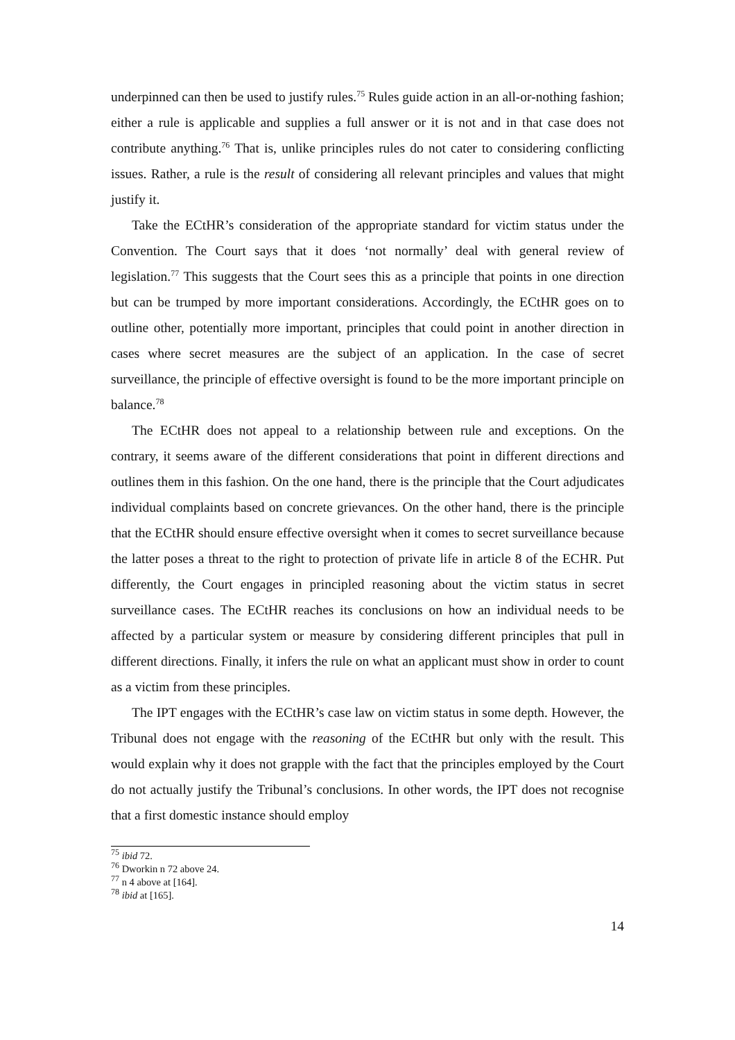underpinned can then be used to justify rules.<sup>75</sup> Rules guide action in an all-or-nothing fashion; either a rule is applicable and supplies a full answer or it is not and in that case does not contribute anything.<sup>76</sup> That is, unlike principles rules do not cater to considering conflicting issues. Rather, a rule is the result of considering all relevant principles and values that might justify it.
Take the ECtHR’s consideration of the appropriate standard for victim status under the Convention. The Court says that it does ‘not normally’ deal with general review of legislation.<sup>77</sup> This suggests that the Court sees this as a principle that points in one direction but can be trumped by more important considerations. Accordingly, the ECtHR goes on to outline other, potentially more important, principles that could point in another direction in cases where secret measures are the subject of an application. In the case of secret surveillance, the principle of effective oversight is found to be the more important principle on balance.<sup>78</sup>
The ECtHR does not appeal to a relationship between rule and exceptions. On the contrary, it seems aware of the different considerations that point in different directions and outlines them in this fashion. On the one hand, there is the principle that the Court adjudicates individual complaints based on concrete grievances. On the other hand, there is the principle that the ECtHR should ensure effective oversight when it comes to secret surveillance because the latter poses a threat to the right to protection of private life in article 8 of the ECHR. Put differently, the Court engages in principled reasoning about the victim status in secret surveillance cases. The ECtHR reaches its conclusions on how an individual needs to be affected by a particular system or measure by considering different principles that pull in different directions. Finally, it infers the rule on what an applicant must show in order to count as a victim from these principles.
The IPT engages with the ECtHR’s case law on victim status in some depth. However, the Tribunal does not engage with the reasoning of the ECtHR but only with the result. This would explain why it does not grapple with the fact that the principles employed by the Court do not actually justify the Tribunal’s conclusions. In other words, the IPT does not recognise that a first domestic instance should employ
<sup>75</sup> ibid 72.
<sup>76</sup> Dworkin n 72 above 24.
<sup>77</sup> n 4 above at [164].
<sup>78</sup> ibid at [165].
14